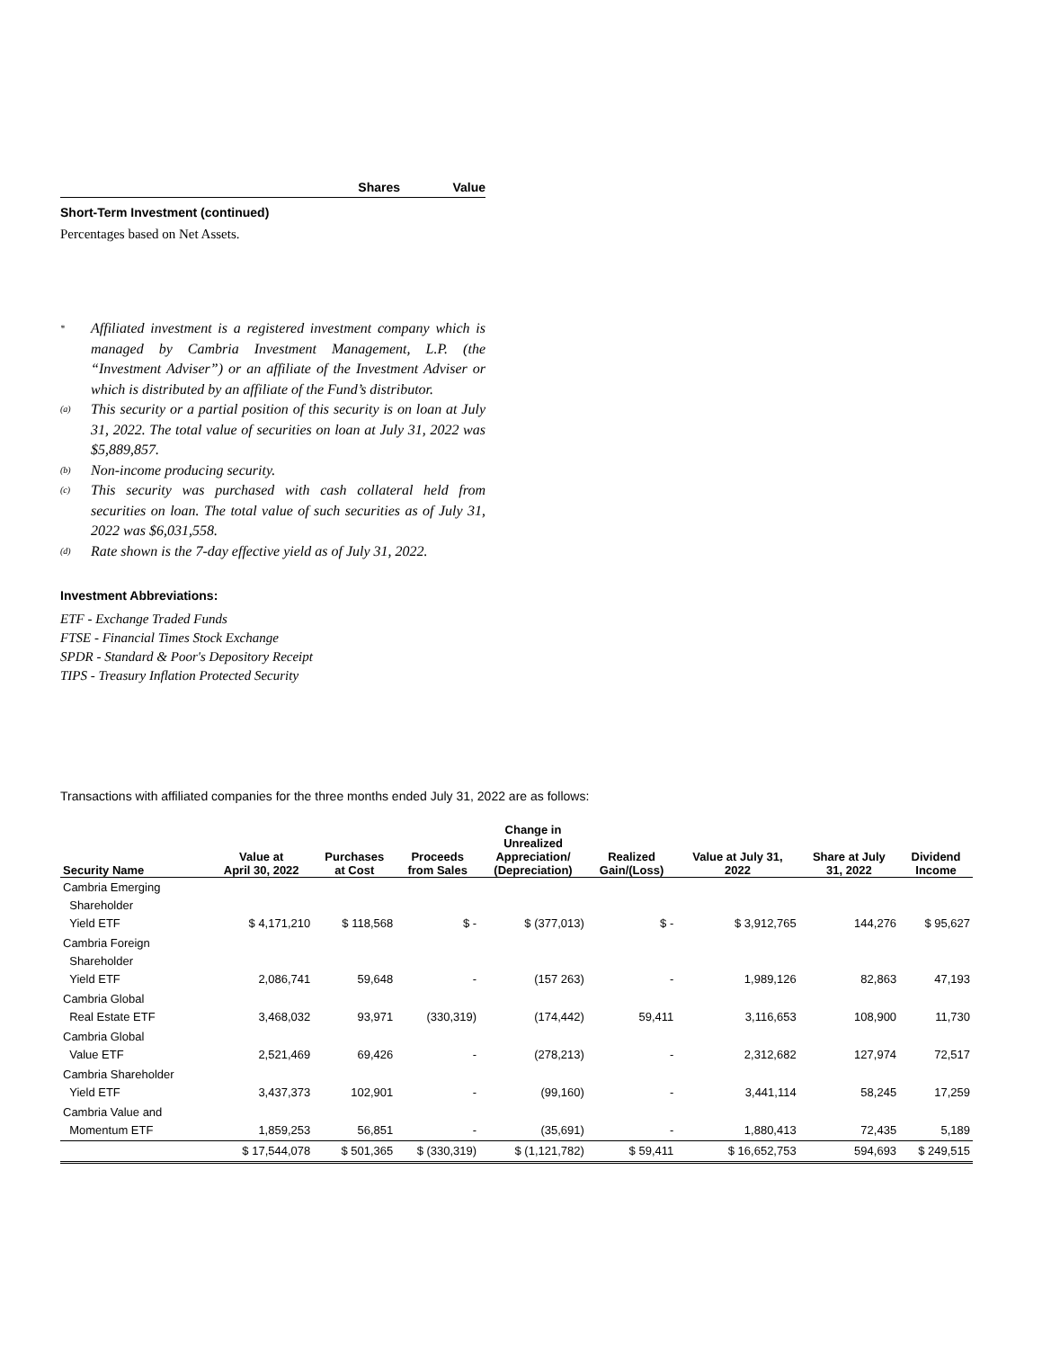Shares Value
Short-Term Investment (continued)
Percentages based on Net Assets.
<sup>*</sup>
Affiliated investment is a registered investment company which is managed by Cambria Investment Management, L.P. (the “Investment Adviser”) or an affiliate of the Investment Adviser or which is distributed by an affiliate of the Fund’s distributor.
<sup>(a)</sup>
This security or a partial position of this security is on loan at July 31, 2022. The total value of securities on loan at July 31, 2022 was $5,889,857.
<sup>(b)</sup>
Non-income producing security.
<sup>(c)</sup>
This security was purchased with cash collateral held from securities on loan. The total value of such securities as of July 31, 2022 was $6,031,558.
<sup>(d)</sup>
Rate shown is the 7-day effective yield as of July 31, 2022.
Investment Abbreviations:
ETF - Exchange Traded Funds
FTSE - Financial Times Stock Exchange
SPDR - Standard & Poor's Depository Receipt
TIPS - Treasury Inflation Protected Security
Transactions with affiliated companies for the three months ended July 31, 2022 are as follows:
| Security Name | Value at April 30, 2022 | Purchases at Cost | Proceeds from Sales | Change in Unrealized Appreciation/ (Depreciation) | Realized Gain/(Loss) | Value at July 31, 2022 | Share at July 31, 2022 | Dividend Income |
| --- | --- | --- | --- | --- | --- | --- | --- | --- |
| Cambria Emerging Shareholder Yield ETF | $ 4,171,210 | $ 118,568 | $ - | $ (377,013) | $ - | $ 3,912,765 | 144,276 | $ 95,627 |
| Cambria Foreign Shareholder Yield ETF | 2,086,741 | 59,648 | - | (157 263) | - | 1,989,126 | 82,863 | 47,193 |
| Cambria Global Real Estate ETF | 3,468,032 | 93,971 | (330,319) | (174,442) | 59,411 | 3,116,653 | 108,900 | 11,730 |
| Cambria Global Value ETF | 2,521,469 | 69,426 | - | (278,213) | - | 2,312,682 | 127,974 | 72,517 |
| Cambria Shareholder Yield ETF | 3,437,373 | 102,901 | - | (99,160) | - | 3,441,114 | 58,245 | 17,259 |
| Cambria Value and Momentum ETF | 1,859,253 | 56,851 | - | (35,691) | - | 1,880,413 | 72,435 | 5,189 |
| | $ 17,544,078 | $ 501,365 | $ (330,319) | $ (1,121,782) | $ 59,411 | $ 16,652,753 | 594,693 | $ 249,515 |